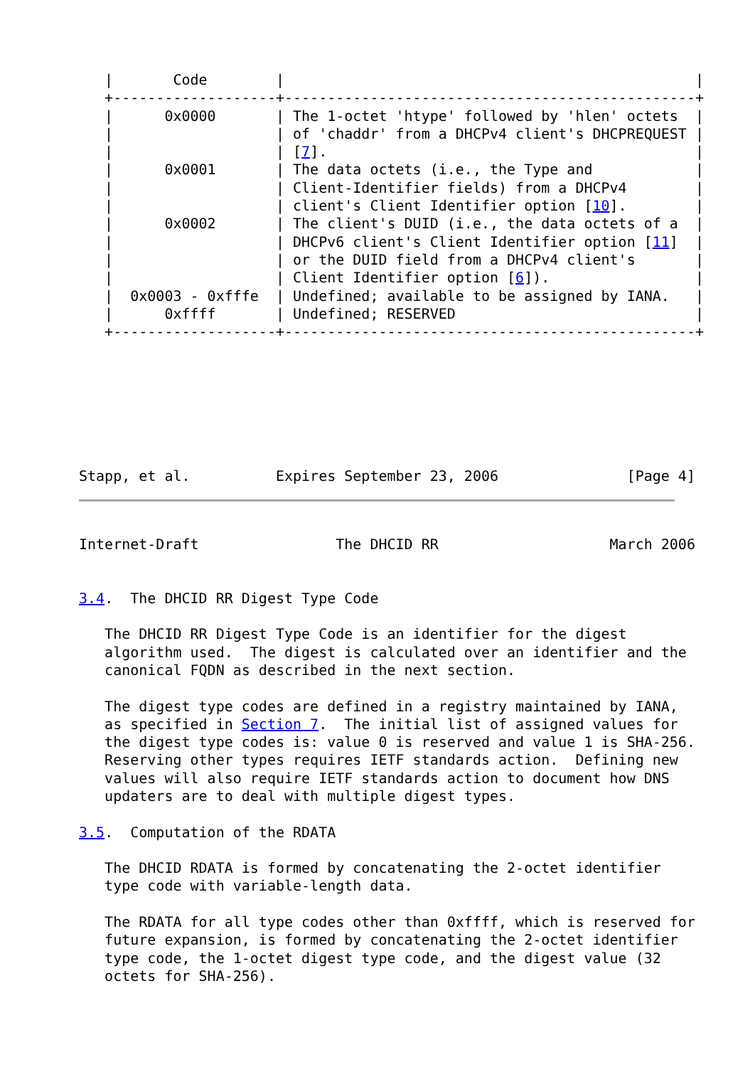|       Code        |                                                |
   +-------------------+------------------------------------------------+
   |      0x0000       | The 1-octet 'htype' followed by 'hlen' octets  |
   |                   | of 'chaddr' from a DHCPv4 client's DHCPREQUEST |
   |                   | [7].                                           |
   |      0x0001       | The data octets (i.e., the Type and            |
   |                   | Client-Identifier fields) from a DHCPv4        |
   |                   | client's Client Identifier option [10].        |
   |      0x0002       | The client's DUID (i.e., the data octets of a  |
   |                   | DHCPv6 client's Client Identifier option [11]  |
   |                   | or the DUID field from a DHCPv4 client's       |
   |                   | Client Identifier option [6]).                 |
   |  0x0003 - 0xfffe  | Undefined; available to be assigned by IANA.   |
   |      0xffff       | Undefined; RESERVED                            |
   +-------------------+------------------------------------------------+







Stapp, et al.          Expires September 23, 2006               [Page 4]
Internet-Draft                The DHCID RR                    March 2006


3.4.  The DHCID RR Digest Type Code

   The DHCID RR Digest Type Code is an identifier for the digest
   algorithm used.  The digest is calculated over an identifier and the
   canonical FQDN as described in the next section.

   The digest type codes are defined in a registry maintained by IANA,
   as specified in Section 7.  The initial list of assigned values for
   the digest type codes is: value 0 is reserved and value 1 is SHA-256.
   Reserving other types requires IETF standards action.  Defining new
   values will also require IETF standards action to document how DNS
   updaters are to deal with multiple digest types.

3.5.  Computation of the RDATA

   The DHCID RDATA is formed by concatenating the 2-octet identifier
   type code with variable-length data.

   The RDATA for all type codes other than 0xffff, which is reserved for
   future expansion, is formed by concatenating the 2-octet identifier
   type code, the 1-octet digest type code, and the digest value (32
   octets for SHA-256).